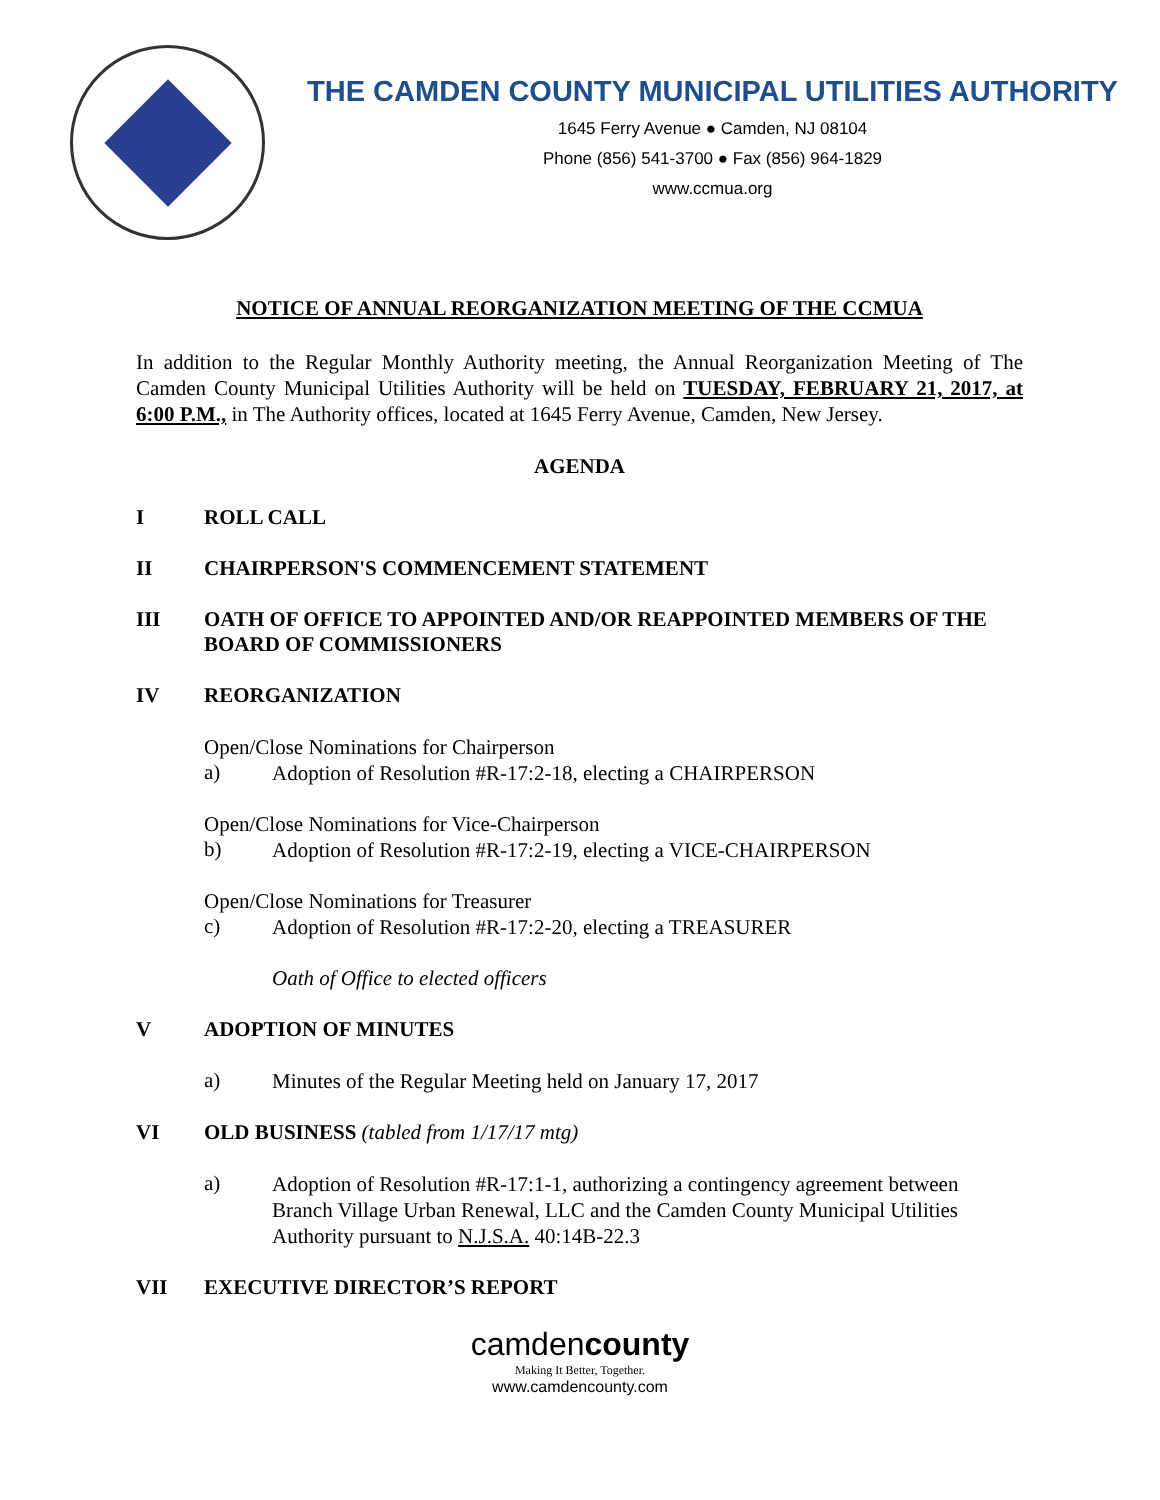THE CAMDEN COUNTY MUNICIPAL UTILITIES AUTHORITY
1645 Ferry Avenue ● Camden, NJ 08104
Phone (856) 541-3700 ● Fax (856) 964-1829
www.ccmua.org
NOTICE OF ANNUAL REORGANIZATION MEETING OF THE CCMUA
In addition to the Regular Monthly Authority meeting, the Annual Reorganization Meeting of The Camden County Municipal Utilities Authority will be held on TUESDAY, FEBRUARY 21, 2017, at 6:00 P.M., in The Authority offices, located at 1645 Ferry Avenue, Camden, New Jersey.
AGENDA
I ROLL CALL
II CHAIRPERSON'S COMMENCEMENT STATEMENT
III OATH OF OFFICE TO APPOINTED AND/OR REAPPOINTED MEMBERS OF THE BOARD OF COMMISSIONERS
IV REORGANIZATION
Open/Close Nominations for Chairperson
a)
Adoption of Resolution #R-17:2-18, electing a CHAIRPERSON
Open/Close Nominations for Vice-Chairperson
b)
Adoption of Resolution #R-17:2-19, electing a VICE-CHAIRPERSON
Open/Close Nominations for Treasurer
c)
Adoption of Resolution #R-17:2-20, electing a TREASURER
Oath of Office to elected officers
V ADOPTION OF MINUTES
a)
Minutes of the Regular Meeting held on January 17, 2017
VI OLD BUSINESS (tabled from 1/17/17 mtg)
a)
Adoption of Resolution #R-17:1-1, authorizing a contingency agreement between Branch Village Urban Renewal, LLC and the Camden County Municipal Utilities Authority pursuant to N.J.S.A. 40:14B-22.3
VII EXECUTIVE DIRECTOR’S REPORT
camdencounty
Making It Better, Together.
www.camdencounty.com